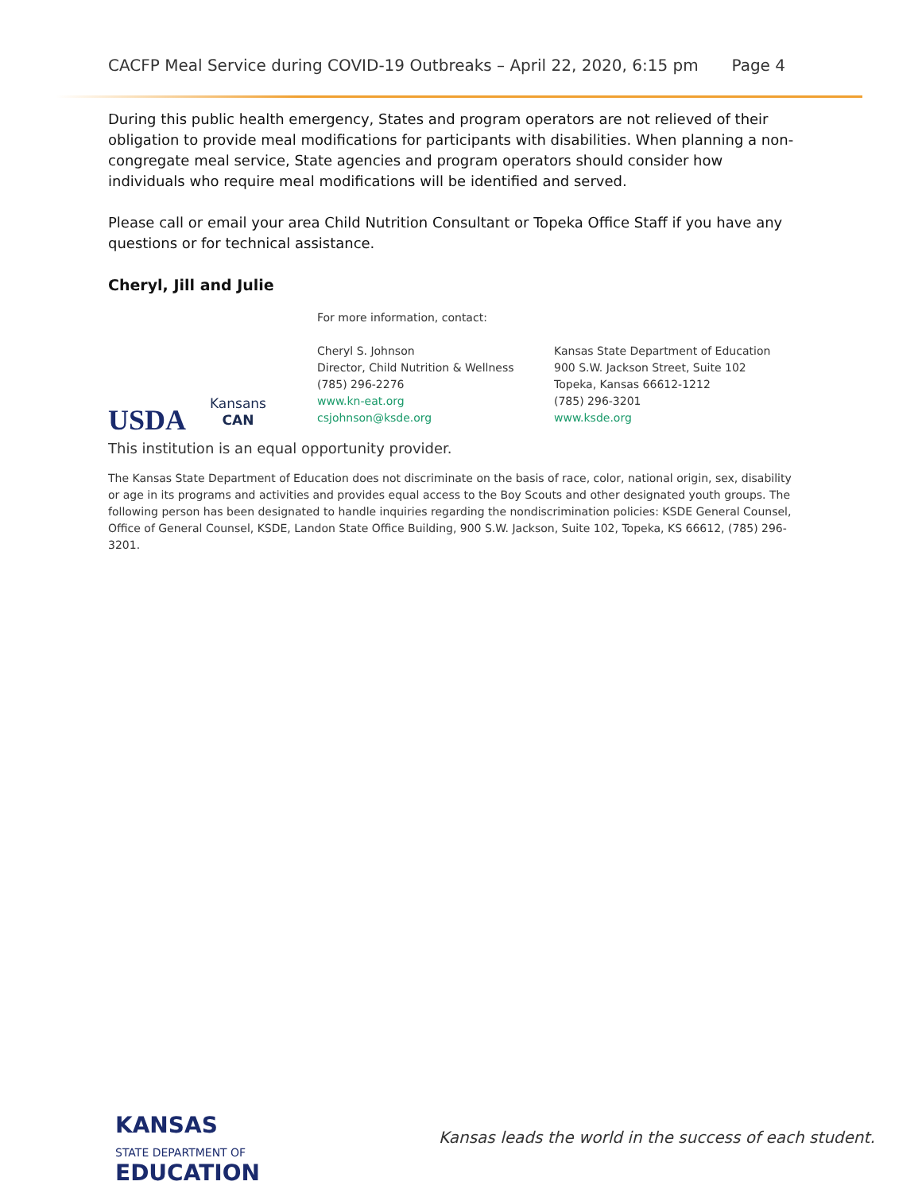CACFP Meal Service during COVID-19 Outbreaks – April 22, 2020, 6:15 pm Page 4
During this public health emergency, States and program operators are not relieved of their obligation to provide meal modifications for participants with disabilities. When planning a non-congregate meal service, State agencies and program operators should consider how individuals who require meal modifications will be identified and served.
Please call or email your area Child Nutrition Consultant or Topeka Office Staff if you have any questions or for technical assistance.
Cheryl, Jill and Julie
USDA
Kansans
CAN
For more information, contact:
Cheryl S. Johnson
Director, Child Nutrition & Wellness
(785) 296-2276
www.kn-eat.org
csjohnson@ksde.org
Kansas State Department of Education
900 S.W. Jackson Street, Suite 102
Topeka, Kansas 66612-1212
(785) 296-3201
www.ksde.org
This institution is an equal opportunity provider.
The Kansas State Department of Education does not discriminate on the basis of race, color, national origin, sex, disability or age in its programs and activities and provides equal access to the Boy Scouts and other designated youth groups. The following person has been designated to handle inquiries regarding the nondiscrimination policies: KSDE General Counsel, Office of General Counsel, KSDE, Landon State Office Building, 900 S.W. Jackson, Suite 102, Topeka, KS 66612, (785) 296-3201.
KANSAS
STATE DEPARTMENT OF
EDUCATION
Kansas leads the world in the success of each student.